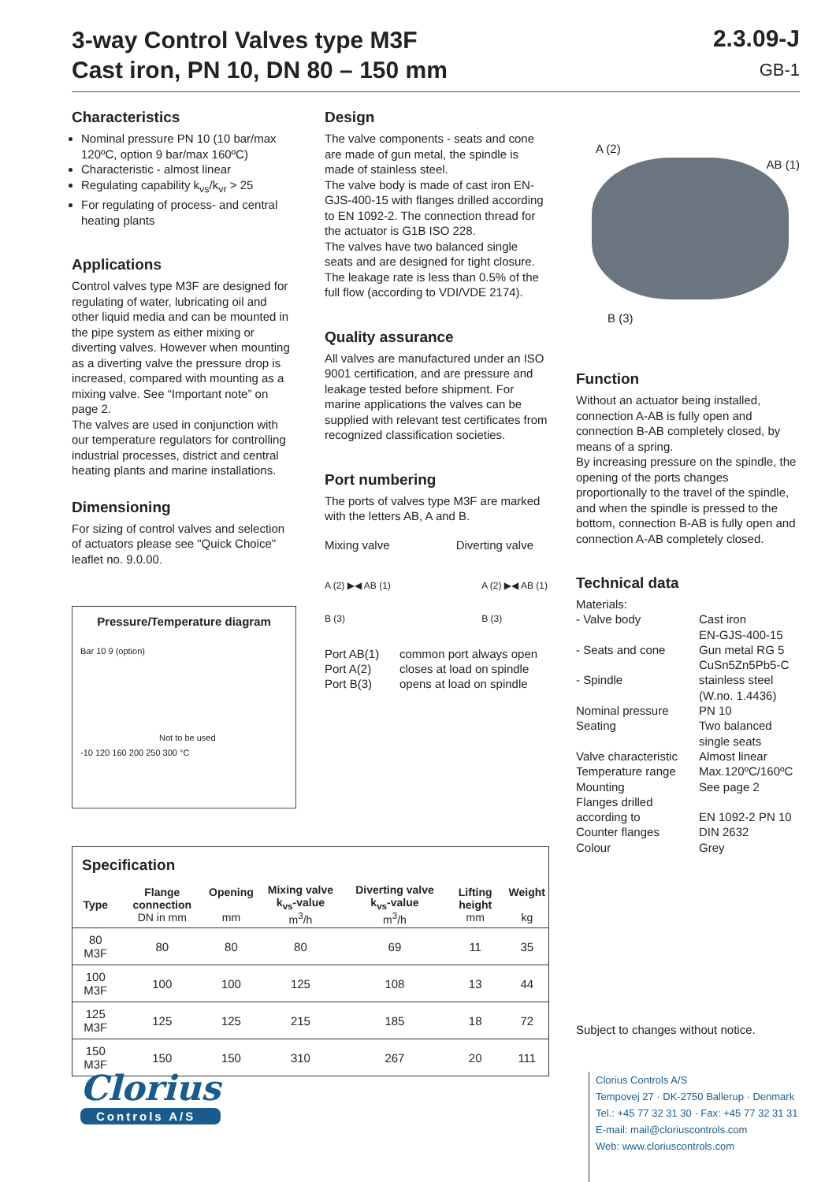3-way Control Valves type M3F
Cast iron, PN 10, DN 80 – 150 mm
2.3.09-J
GB-1
Characteristics
Nominal pressure PN 10 (10 bar/max 120ºC, option 9 bar/max 160ºC)
Characteristic - almost linear
Regulating capability k<sub>vs</sub>/k<sub>vr</sub> > 25
For regulating of process- and central heating plants
Applications
Control valves type M3F are designed for regulating of water, lubricating oil and other liquid media and can be mounted in the pipe system as either mixing or diverting valves. However when mounting as a diverting valve the pressure drop is increased, compared with mounting as a mixing valve. See “Important note” on page 2.
The valves are used in conjunction with our temperature regulators for controlling industrial processes, district and central heating plants and marine installations.
Dimensioning
For sizing of control valves and selection of actuators please see "Quick Choice" leaflet no. 9.0.00.
Pressure/Temperature diagram
Bar 10 9 (option)
Not to be used
-10 120 160 200 250 300 °C
Design
The valve components - seats and cone are made of gun metal, the spindle is made of stainless steel.
The valve body is made of cast iron EN-GJS-400-15 with flanges drilled according to EN 1092-2. The connection thread for the actuator is G1B ISO 228.
The valves have two balanced single seats and are designed for tight closure. The leakage rate is less than 0.5% of the full flow (according to VDI/VDE 2174).
Quality assurance
All valves are manufactured under an ISO 9001 certification, and are pressure and leakage tested before shipment. For marine applications the valves can be supplied with relevant test certificates from recognized classification societies.
Port numbering
The ports of valves type M3F are marked with the letters AB, A and B.
Mixing valve Diverting valve
A (2) ▶◀ AB (1)
B (3) A (2) ▶◀ AB (1)
B (3)
| Port AB(1) | common port always open |
| Port A(2) | closes at load on spindle |
| Port B(3) | opens at load on spindle |
A (2)
AB (1)
B (3)
Function
Without an actuator being installed, connection A-AB is fully open and connection B-AB completely closed, by means of a spring.
By increasing pressure on the spindle, the opening of the ports changes proportionally to the travel of the spindle, and when the spindle is pressed to the bottom, connection B-AB is fully open and connection A-AB completely closed.
Technical data
| Materials: | |
| - Valve body | Cast iron EN-GJS-400-15 |
| - Seats and cone | Gun metal RG 5 CuSn5Zn5Pb5-C |
| - Spindle | stainless steel (W.no. 1.4436) |
| Nominal pressure | PN 10 |
| Seating | Two balanced single seats |
| Valve characteristic | Almost linear |
| Temperature range | Max.120ºC/160ºC |
| Mounting | See page 2 |
| Flanges drilled according to | EN 1092-2 PN 10 |
| Counter flanges | DIN 2632 |
| Colour | Grey |
Subject to changes without notice.
Specification
| Type | Flange connection DN in mm | Opening mm | Mixing valve k<sub>vs</sub>-value m<sup>3</sup>/h | Diverting valve k<sub>vs</sub>-value m<sup>3</sup>/h | Lifting height mm | Weight kg |
| --- | --- | --- | --- | --- | --- | --- |
| 80 M3F | 80 | 80 | 80 | 69 | 11 | 35 |
| 100 M3F | 100 | 100 | 125 | 108 | 13 | 44 |
| 125 M3F | 125 | 125 | 215 | 185 | 18 | 72 |
| 150 M3F | 150 | 150 | 310 | 267 | 20 | 111 |
Clorius
Controls A/S
Clorius Controls A/S
Tempovej 27 · DK-2750 Ballerup · Denmark
Tel.: +45 77 32 31 30 · Fax: +45 77 32 31 31
E-mail: mail@cloriuscontrols.com
Web: www.cloriuscontrols.com